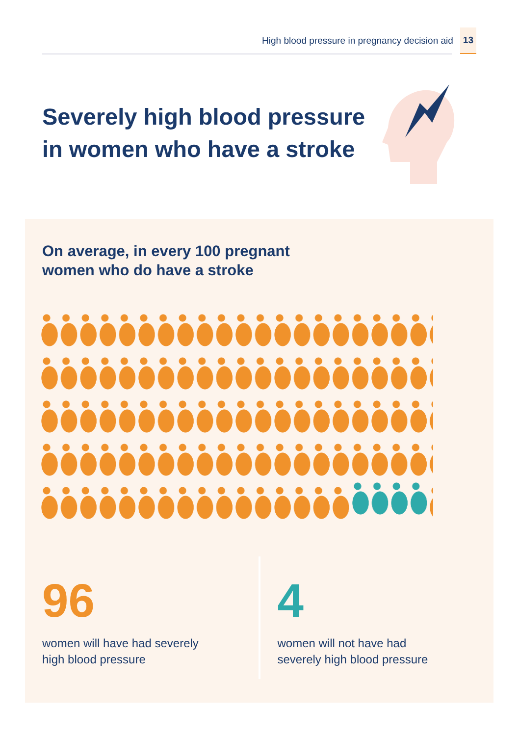High blood pressure in pregnancy decision aid 13
Severely high blood pressure
in women who have a stroke
On average, in every 100 pregnant
women who do have a stroke
96
women will have had severely
high blood pressure
4
women will not have had
severely high blood pressure